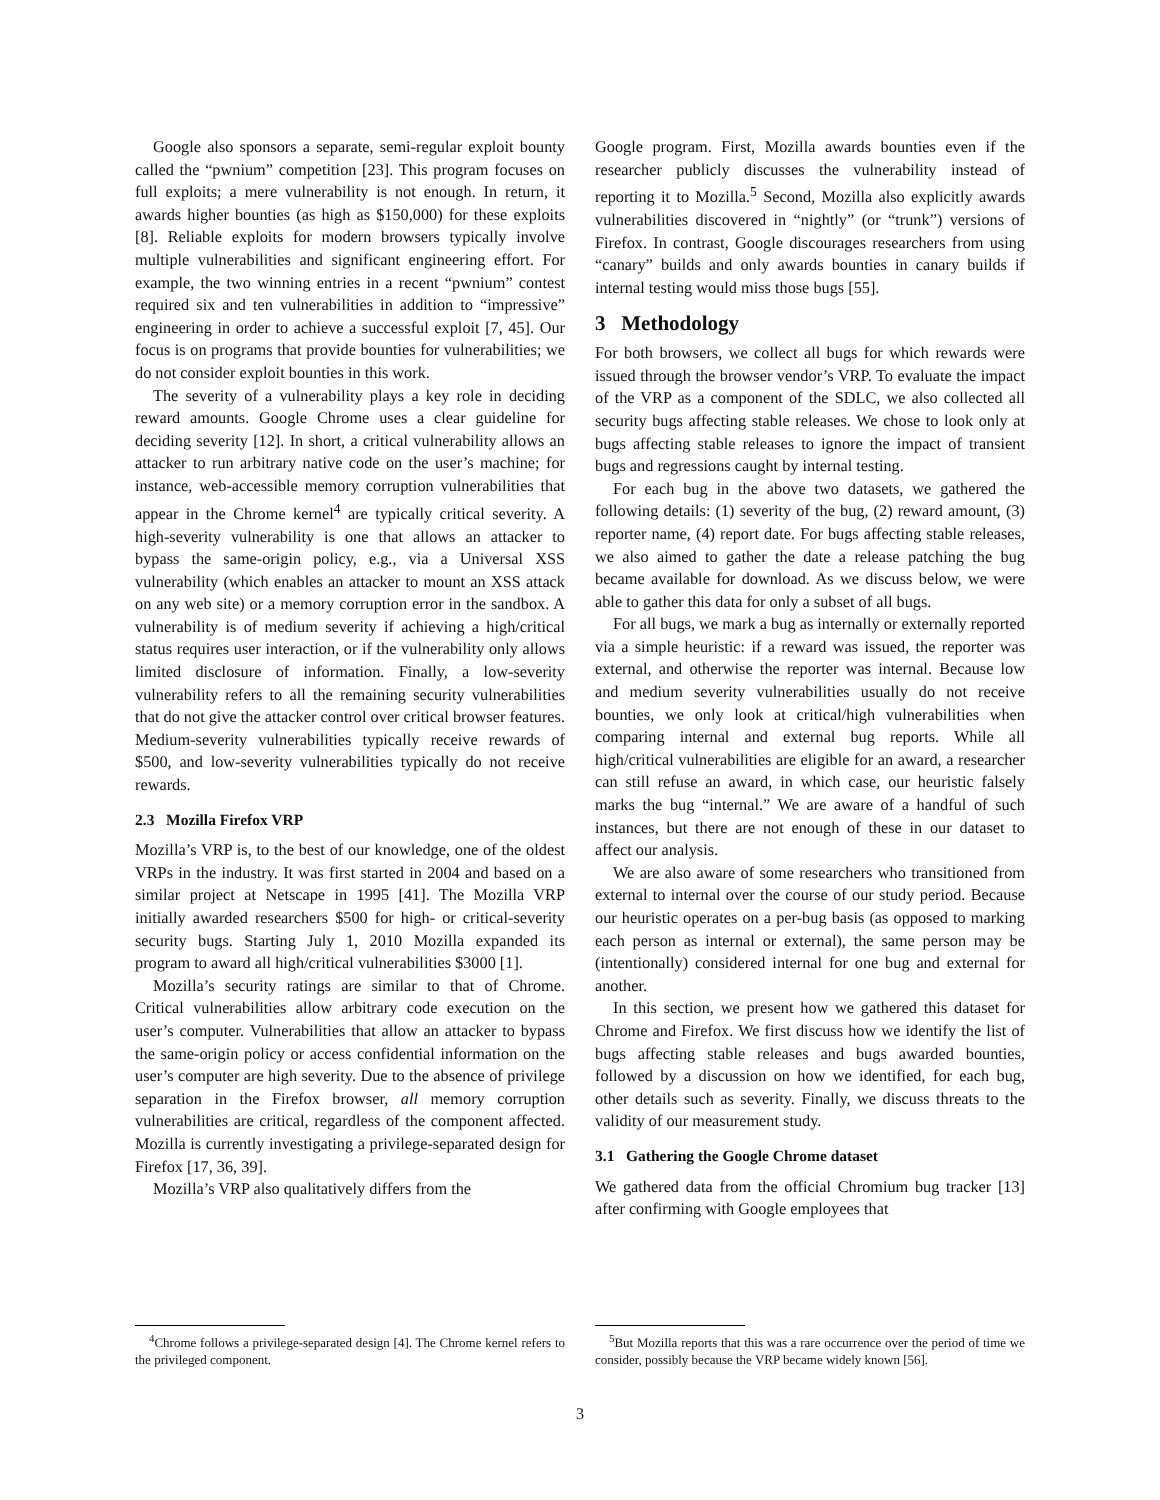Google also sponsors a separate, semi-regular exploit bounty called the “pwnium” competition [23]. This program focuses on full exploits; a mere vulnerability is not enough. In return, it awards higher bounties (as high as $150,000) for these exploits [8]. Reliable exploits for modern browsers typically involve multiple vulnerabilities and significant engineering effort. For example, the two winning entries in a recent “pwnium” contest required six and ten vulnerabilities in addition to “impressive” engineering in order to achieve a successful exploit [7, 45]. Our focus is on programs that provide bounties for vulnerabilities; we do not consider exploit bounties in this work.
The severity of a vulnerability plays a key role in deciding reward amounts. Google Chrome uses a clear guideline for deciding severity [12]. In short, a critical vulnerability allows an attacker to run arbitrary native code on the user’s machine; for instance, web-accessible memory corruption vulnerabilities that appear in the Chrome kernel<sup>4</sup> are typically critical severity. A high-severity vulnerability is one that allows an attacker to bypass the same-origin policy, e.g., via a Universal XSS vulnerability (which enables an attacker to mount an XSS attack on any web site) or a memory corruption error in the sandbox. A vulnerability is of medium severity if achieving a high/critical status requires user interaction, or if the vulnerability only allows limited disclosure of information. Finally, a low-severity vulnerability refers to all the remaining security vulnerabilities that do not give the attacker control over critical browser features. Medium-severity vulnerabilities typically receive rewards of $500, and low-severity vulnerabilities typically do not receive rewards.
2.3 Mozilla Firefox VRP
Mozilla’s VRP is, to the best of our knowledge, one of the oldest VRPs in the industry. It was first started in 2004 and based on a similar project at Netscape in 1995 [41]. The Mozilla VRP initially awarded researchers $500 for high- or critical-severity security bugs. Starting July 1, 2010 Mozilla expanded its program to award all high/critical vulnerabilities $3000 [1].
Mozilla’s security ratings are similar to that of Chrome. Critical vulnerabilities allow arbitrary code execution on the user’s computer. Vulnerabilities that allow an attacker to bypass the same-origin policy or access confidential information on the user’s computer are high severity. Due to the absence of privilege separation in the Firefox browser, all memory corruption vulnerabilities are critical, regardless of the component affected. Mozilla is currently investigating a privilege-separated design for Firefox [17, 36, 39].
Mozilla’s VRP also qualitatively differs from the
<sup>4</sup> Chrome follows a privilege-separated design [4]. The Chrome kernel refers to the privileged component.
Google program. First, Mozilla awards bounties even if the researcher publicly discusses the vulnerability instead of reporting it to Mozilla.<sup>5</sup> Second, Mozilla also explicitly awards vulnerabilities discovered in “nightly” (or “trunk”) versions of Firefox. In contrast, Google discourages researchers from using “canary” builds and only awards bounties in canary builds if internal testing would miss those bugs [55].
3 Methodology
For both browsers, we collect all bugs for which rewards were issued through the browser vendor’s VRP. To evaluate the impact of the VRP as a component of the SDLC, we also collected all security bugs affecting stable releases. We chose to look only at bugs affecting stable releases to ignore the impact of transient bugs and regressions caught by internal testing.
For each bug in the above two datasets, we gathered the following details: (1) severity of the bug, (2) reward amount, (3) reporter name, (4) report date. For bugs affecting stable releases, we also aimed to gather the date a release patching the bug became available for download. As we discuss below, we were able to gather this data for only a subset of all bugs.
For all bugs, we mark a bug as internally or externally reported via a simple heuristic: if a reward was issued, the reporter was external, and otherwise the reporter was internal. Because low and medium severity vulnerabilities usually do not receive bounties, we only look at critical/high vulnerabilities when comparing internal and external bug reports. While all high/critical vulnerabilities are eligible for an award, a researcher can still refuse an award, in which case, our heuristic falsely marks the bug “internal.” We are aware of a handful of such instances, but there are not enough of these in our dataset to affect our analysis.
We are also aware of some researchers who transitioned from external to internal over the course of our study period. Because our heuristic operates on a per-bug basis (as opposed to marking each person as internal or external), the same person may be (intentionally) considered internal for one bug and external for another.
In this section, we present how we gathered this dataset for Chrome and Firefox. We first discuss how we identify the list of bugs affecting stable releases and bugs awarded bounties, followed by a discussion on how we identified, for each bug, other details such as severity. Finally, we discuss threats to the validity of our measurement study.
3.1 Gathering the Google Chrome dataset
We gathered data from the official Chromium bug tracker [13] after confirming with Google employees that
<sup>5</sup> But Mozilla reports that this was a rare occurrence over the period of time we consider, possibly because the VRP became widely known [56].
3